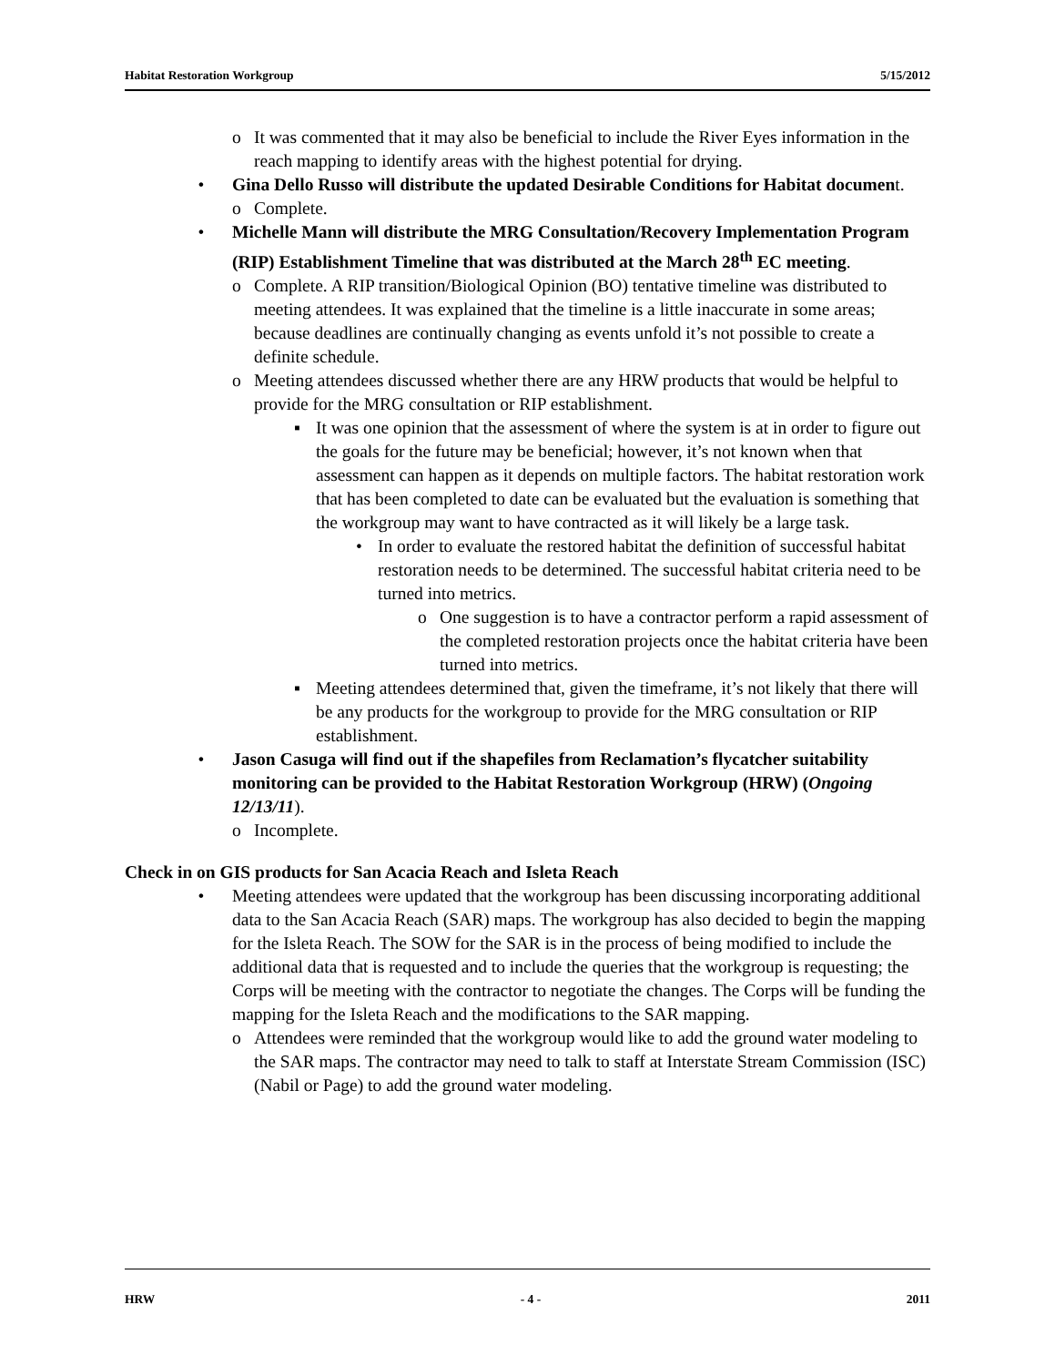Habitat Restoration Workgroup 5/15/2012
o It was commented that it may also be beneficial to include the River Eyes information in the reach mapping to identify areas with the highest potential for drying.
• Gina Dello Russo will distribute the updated Desirable Conditions for Habitat document.
o Complete.
• Michelle Mann will distribute the MRG Consultation/Recovery Implementation Program (RIP) Establishment Timeline that was distributed at the March 28<sup>th</sup> EC meeting.
o Complete. A RIP transition/Biological Opinion (BO) tentative timeline was distributed to meeting attendees. It was explained that the timeline is a little inaccurate in some areas; because deadlines are continually changing as events unfold it’s not possible to create a definite schedule.
o Meeting attendees discussed whether there are any HRW products that would be helpful to provide for the MRG consultation or RIP establishment.
▪ It was one opinion that the assessment of where the system is at in order to figure out the goals for the future may be beneficial; however, it’s not known when that assessment can happen as it depends on multiple factors. The habitat restoration work that has been completed to date can be evaluated but the evaluation is something that the workgroup may want to have contracted as it will likely be a large task.
• In order to evaluate the restored habitat the definition of successful habitat restoration needs to be determined. The successful habitat criteria need to be turned into metrics.
o One suggestion is to have a contractor perform a rapid assessment of the completed restoration projects once the habitat criteria have been turned into metrics.
▪ Meeting attendees determined that, given the timeframe, it’s not likely that there will be any products for the workgroup to provide for the MRG consultation or RIP establishment.
• Jason Casuga will find out if the shapefiles from Reclamation’s flycatcher suitability monitoring can be provided to the Habitat Restoration Workgroup (HRW) (Ongoing 12/13/11).
o Incomplete.
Check in on GIS products for San Acacia Reach and Isleta Reach
• Meeting attendees were updated that the workgroup has been discussing incorporating additional data to the San Acacia Reach (SAR) maps. The workgroup has also decided to begin the mapping for the Isleta Reach. The SOW for the SAR is in the process of being modified to include the additional data that is requested and to include the queries that the workgroup is requesting; the Corps will be meeting with the contractor to negotiate the changes. The Corps will be funding the mapping for the Isleta Reach and the modifications to the SAR mapping.
o Attendees were reminded that the workgroup would like to add the ground water modeling to the SAR maps. The contractor may need to talk to staff at Interstate Stream Commission (ISC) (Nabil or Page) to add the ground water modeling.
HRW - 4 - 2011